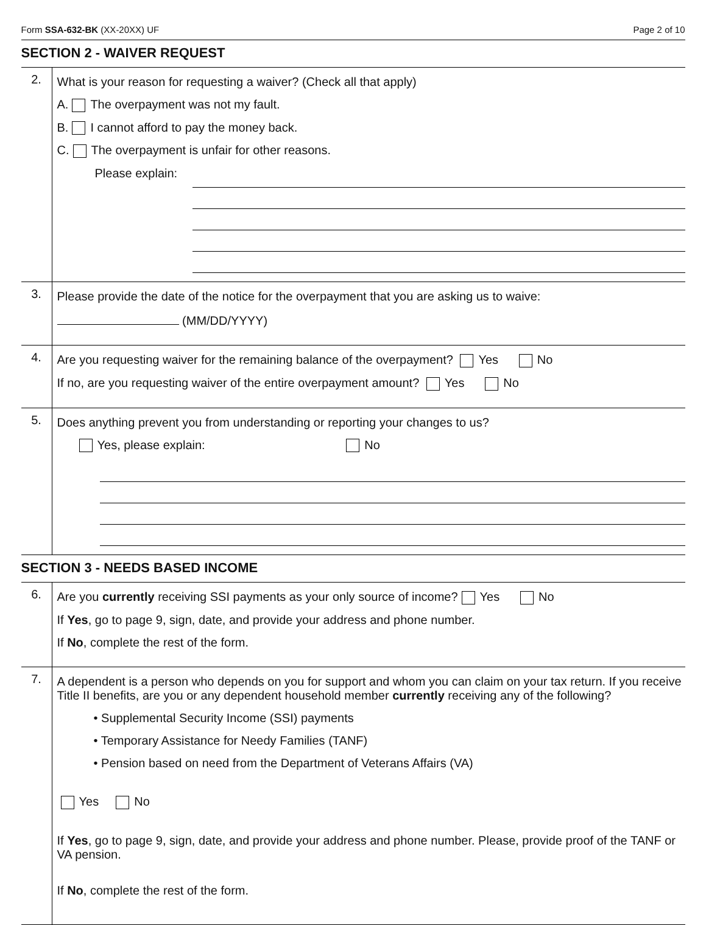Form SSA-632-BK (XX-20XX) UF Page 2 of 10
SECTION 2 - WAIVER REQUEST
2.
What is your reason for requesting a waiver? (Check all that apply)
A. The overpayment was not my fault.
B. I cannot afford to pay the money back.
C. The overpayment is unfair for other reasons.
Please explain:
3.
Please provide the date of the notice for the overpayment that you are asking us to waive:
(MM/DD/YYYY)
4.
Are you requesting waiver for the remaining balance of the overpayment? Yes No
If no, are you requesting waiver of the entire overpayment amount? Yes No
5.
Does anything prevent you from understanding or reporting your changes to us?
Yes, please explain: No
SECTION 3 - NEEDS BASED INCOME
6.
Are you currently receiving SSI payments as your only source of income? Yes No
If Yes, go to page 9, sign, date, and provide your address and phone number.
If No, complete the rest of the form.
7.
A dependent is a person who depends on you for support and whom you can claim on your tax return. If you receive Title II benefits, are you or any dependent household member currently receiving any of the following?
• Supplemental Security Income (SSI) payments
• Temporary Assistance for Needy Families (TANF)
• Pension based on need from the Department of Veterans Affairs (VA)
Yes No
If Yes, go to page 9, sign, date, and provide your address and phone number. Please, provide proof of the TANF or VA pension.
If No, complete the rest of the form.